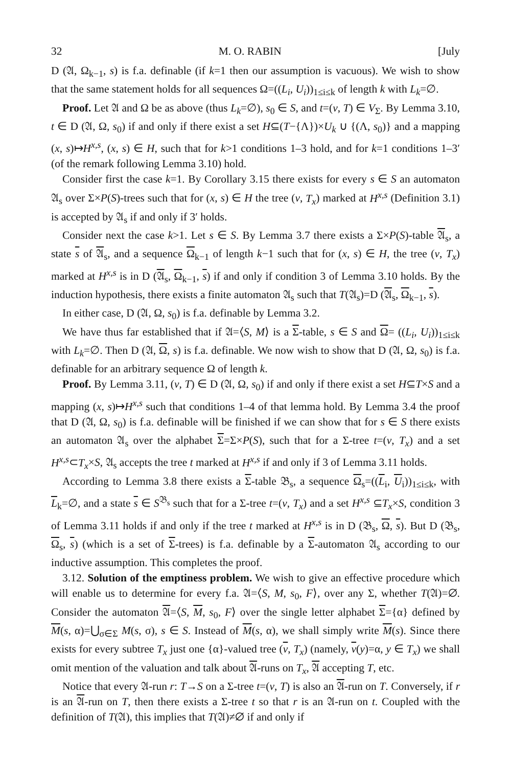32 M. O. RABIN [July
D (𝔄, Ω<sub>k−1</sub>, s) is f.a. definable (if k=1 then our assumption is vacuous). We wish to show that the same statement holds for all sequences Ω=((L<sub>i</sub>, U<sub>i</sub>))<sub>1≤i≤k</sub> of length k with L<sub>k</sub>=∅.
Proof. Let 𝔄 and Ω be as above (thus L<sub>k</sub>=∅), s<sub>0</sub> ∈ S, and t=(v, T) ∈ V<sub>Σ</sub>. By Lemma 3.10, t ∈ D (𝔄, Ω, s<sub>0</sub>) if and only if there exist a set H⊆(T−{Λ})×U<sub>k</sub> ∪ {(Λ, s<sub>0</sub>)} and a mapping (x, s)↦H<sup>x,s</sup>, (x, s) ∈ H, such that for k>1 conditions 1–3 hold, and for k=1 conditions 1–3′ (of the remark following Lemma 3.10) hold.
Consider first the case k=1. By Corollary 3.15 there exists for every s ∈ S an automaton 𝔄<sub>s</sub> over Σ×P(S)-trees such that for (x, s) ∈ H the tree (v, T<sub>x</sub>) marked at H<sup>x,s</sup> (Definition 3.1) is accepted by 𝔄<sub>s</sub> if and only if 3′ holds.
Consider next the case k>1. Let s ∈ S. By Lemma 3.7 there exists a Σ×P(S)-table 𝔄<sub>s</sub>, a state s of 𝔄<sub>s</sub>, and a sequence Ω<sub>k−1</sub> of length k−1 such that for (x, s) ∈ H, the tree (v, T<sub>x</sub>) marked at H<sup>x,s</sup> is in D (𝔄<sub>s</sub>, Ω<sub>k−1</sub>, s) if and only if condition 3 of Lemma 3.10 holds. By the induction hypothesis, there exists a finite automaton 𝔄<sub>s</sub> such that T(𝔄<sub>s</sub>)=D (𝔄<sub>s</sub>, Ω<sub>k−1</sub>, s).
In either case, D (𝔄, Ω, s<sub>0</sub>) is f.a. definable by Lemma 3.2.
We have thus far established that if 𝔄=⟨S, M⟩ is a Σ-table, s ∈ S and Ω= ((L<sub>i</sub>, U<sub>i</sub>))<sub>1≤i≤k</sub> with L<sub>k</sub>=∅. Then D (𝔄, Ω, s) is f.a. definable. We now wish to show that D (𝔄, Ω, s<sub>0</sub>) is f.a. definable for an arbitrary sequence Ω of length k.
Proof. By Lemma 3.11, (v, T) ∈ D (𝔄, Ω, s<sub>0</sub>) if and only if there exist a set H⊆T×S and a mapping (x, s)↦H<sup>x,s</sup> such that conditions 1–4 of that lemma hold. By Lemma 3.4 the proof that D (𝔄, Ω, s<sub>0</sub>) is f.a. definable will be finished if we can show that for s ∈ S there exists an automaton 𝔄<sub>s</sub> over the alphabet Σ=Σ×P(S), such that for a Σ-tree t=(v, T<sub>x</sub>) and a set H<sup>x,s</sup>⊂T<sub>x</sub>×S, 𝔄<sub>s</sub> accepts the tree t marked at H<sup>x,s</sup> if and only if 3 of Lemma 3.11 holds.
According to Lemma 3.8 there exists a Σ-table 𝔅<sub>s</sub>, a sequence Ω<sub>s</sub>=((L<sub>i</sub>, U<sub>i</sub>))<sub>1≤i≤k</sub>, with L<sub>k</sub>=∅, and a state s ∈ S<sup>𝔅<sub>s</sub></sup> such that for a Σ-tree t=(v, T<sub>x</sub>) and a set H<sup>x,s</sup> ⊆T<sub>x</sub>×S, condition 3 of Lemma 3.11 holds if and only if the tree t marked at H<sup>x,s</sup> is in D (𝔅<sub>s</sub>, Ω, s). But D (𝔅<sub>s</sub>, Ω<sub>s</sub>, s) (which is a set of Σ-trees) is f.a. definable by a Σ-automaton 𝔄<sub>s</sub> according to our inductive assumption. This completes the proof.
3.12. Solution of the emptiness problem. We wish to give an effective procedure which will enable us to determine for every f.a. 𝔄=⟨S, M, s<sub>0</sub>, F⟩, over any Σ, whether T(𝔄)=∅. Consider the automaton 𝔄=⟨S, M, s<sub>0</sub>, F⟩ over the single letter alphabet Σ={α} defined by M(s, α)=⋃<sub>σ∈Σ</sub> M(s, σ), s ∈ S. Instead of M(s, α), we shall simply write M(s). Since there exists for every subtree T<sub>x</sub> just one {α}-valued tree (v, T<sub>x</sub>) (namely, v(y)=α, y ∈ T<sub>x</sub>) we shall omit mention of the valuation and talk about 𝔄-runs on T<sub>x</sub>, 𝔄 accepting T, etc.
Notice that every 𝔄-run r: T→S on a Σ-tree t=(v, T) is also an 𝔄-run on T. Conversely, if r is an 𝔄-run on T, then there exists a Σ-tree t so that r is an 𝔄-run on t. Coupled with the definition of T(𝔄), this implies that T(𝔄)≠∅ if and only if